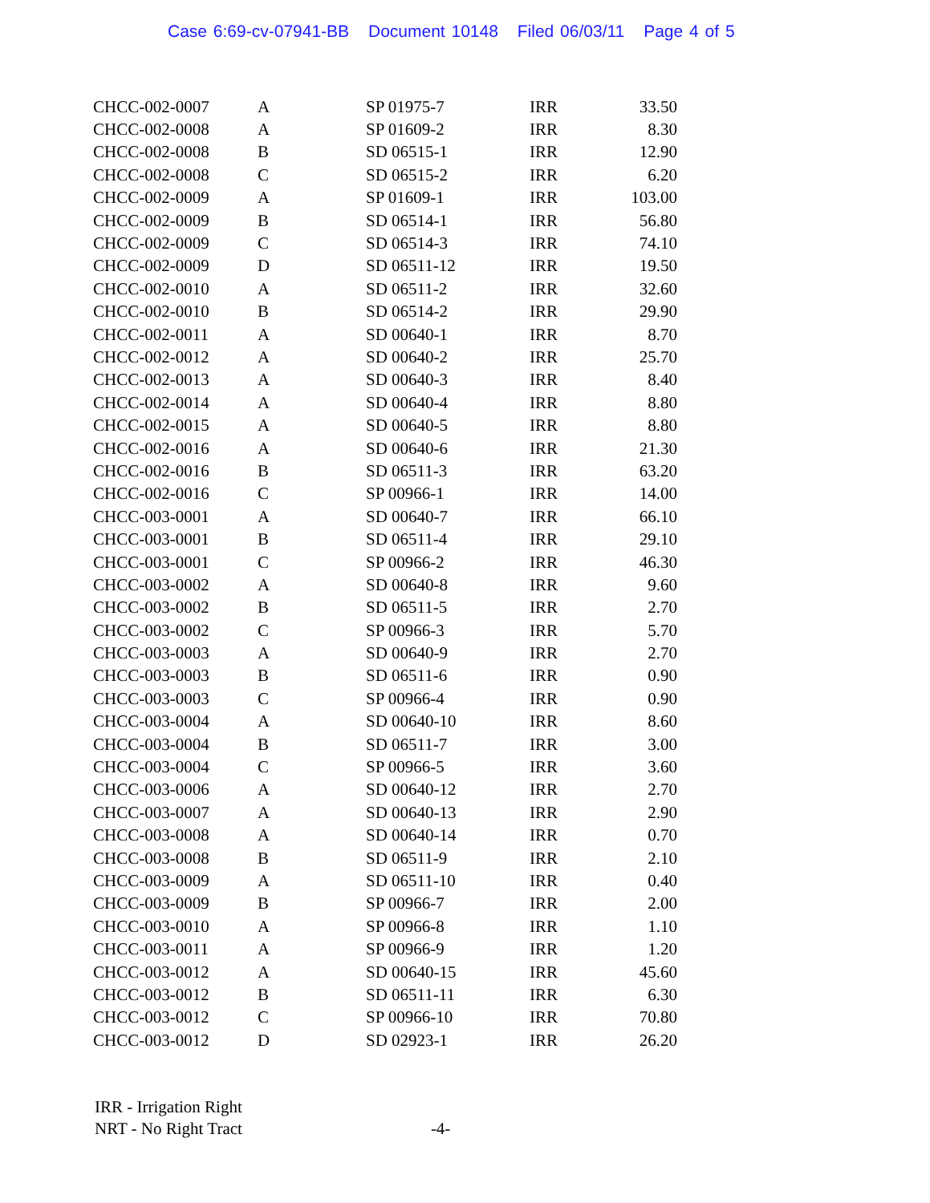Case 6:69-cv-07941-BB Document 10148 Filed 06/03/11 Page 4 of 5
| CHCC-002-0007 | A | SP 01975-7 | IRR | 33.50 |
| CHCC-002-0008 | A | SP 01609-2 | IRR | 8.30 |
| CHCC-002-0008 | B | SD 06515-1 | IRR | 12.90 |
| CHCC-002-0008 | C | SD 06515-2 | IRR | 6.20 |
| CHCC-002-0009 | A | SP 01609-1 | IRR | 103.00 |
| CHCC-002-0009 | B | SD 06514-1 | IRR | 56.80 |
| CHCC-002-0009 | C | SD 06514-3 | IRR | 74.10 |
| CHCC-002-0009 | D | SD 06511-12 | IRR | 19.50 |
| CHCC-002-0010 | A | SD 06511-2 | IRR | 32.60 |
| CHCC-002-0010 | B | SD 06514-2 | IRR | 29.90 |
| CHCC-002-0011 | A | SD 00640-1 | IRR | 8.70 |
| CHCC-002-0012 | A | SD 00640-2 | IRR | 25.70 |
| CHCC-002-0013 | A | SD 00640-3 | IRR | 8.40 |
| CHCC-002-0014 | A | SD 00640-4 | IRR | 8.80 |
| CHCC-002-0015 | A | SD 00640-5 | IRR | 8.80 |
| CHCC-002-0016 | A | SD 00640-6 | IRR | 21.30 |
| CHCC-002-0016 | B | SD 06511-3 | IRR | 63.20 |
| CHCC-002-0016 | C | SP 00966-1 | IRR | 14.00 |
| CHCC-003-0001 | A | SD 00640-7 | IRR | 66.10 |
| CHCC-003-0001 | B | SD 06511-4 | IRR | 29.10 |
| CHCC-003-0001 | C | SP 00966-2 | IRR | 46.30 |
| CHCC-003-0002 | A | SD 00640-8 | IRR | 9.60 |
| CHCC-003-0002 | B | SD 06511-5 | IRR | 2.70 |
| CHCC-003-0002 | C | SP 00966-3 | IRR | 5.70 |
| CHCC-003-0003 | A | SD 00640-9 | IRR | 2.70 |
| CHCC-003-0003 | B | SD 06511-6 | IRR | 0.90 |
| CHCC-003-0003 | C | SP 00966-4 | IRR | 0.90 |
| CHCC-003-0004 | A | SD 00640-10 | IRR | 8.60 |
| CHCC-003-0004 | B | SD 06511-7 | IRR | 3.00 |
| CHCC-003-0004 | C | SP 00966-5 | IRR | 3.60 |
| CHCC-003-0006 | A | SD 00640-12 | IRR | 2.70 |
| CHCC-003-0007 | A | SD 00640-13 | IRR | 2.90 |
| CHCC-003-0008 | A | SD 00640-14 | IRR | 0.70 |
| CHCC-003-0008 | B | SD 06511-9 | IRR | 2.10 |
| CHCC-003-0009 | A | SD 06511-10 | IRR | 0.40 |
| CHCC-003-0009 | B | SP 00966-7 | IRR | 2.00 |
| CHCC-003-0010 | A | SP 00966-8 | IRR | 1.10 |
| CHCC-003-0011 | A | SP 00966-9 | IRR | 1.20 |
| CHCC-003-0012 | A | SD 00640-15 | IRR | 45.60 |
| CHCC-003-0012 | B | SD 06511-11 | IRR | 6.30 |
| CHCC-003-0012 | C | SP 00966-10 | IRR | 70.80 |
| CHCC-003-0012 | D | SD 02923-1 | IRR | 26.20 |
IRR - Irrigation Right
NRT - No Right Tract -4-